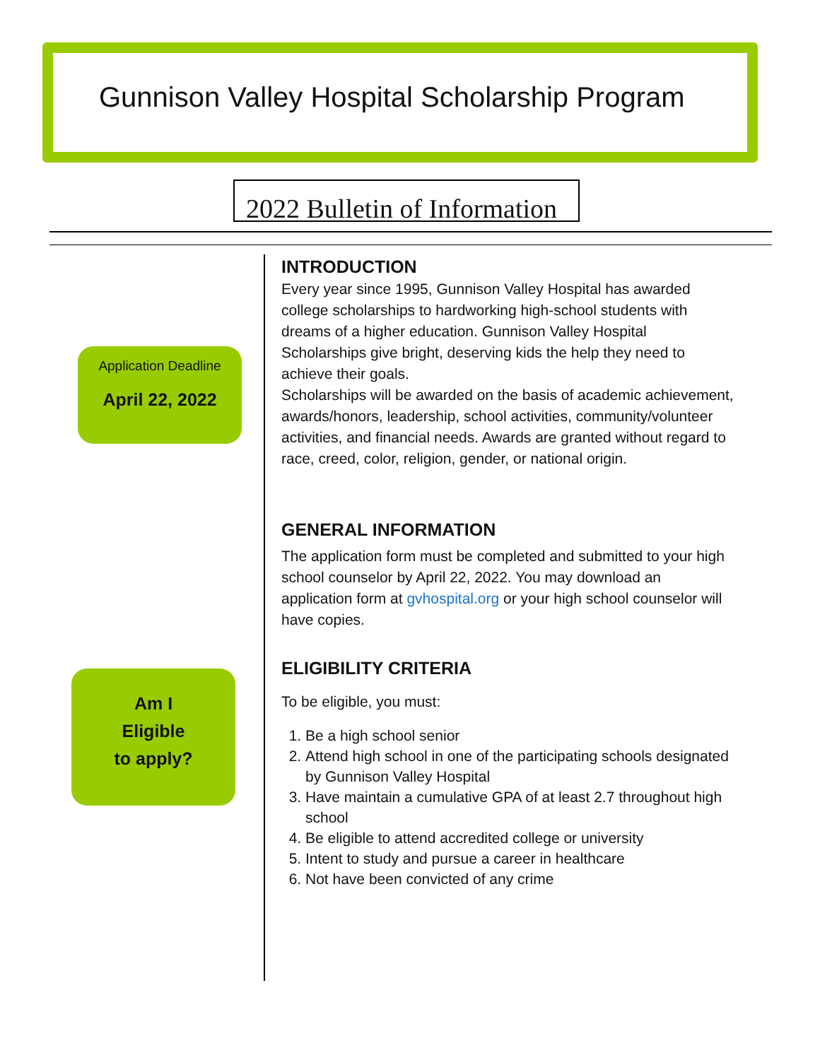Gunnison Valley Hospital Scholarship Program
2022 Bulletin of Information
Application Deadline
April 22, 2022
Am I
Eligible
to apply?
INTRODUCTION
Every year since 1995, Gunnison Valley Hospital has awarded college scholarships to hardworking high-school students with dreams of a higher education. Gunnison Valley Hospital Scholarships give bright, deserving kids the help they need to achieve their goals.
Scholarships will be awarded on the basis of academic achievement, awards/honors, leadership, school activities, community/volunteer activities, and financial needs. Awards are granted without regard to race, creed, color, religion, gender, or national origin.
GENERAL INFORMATION
The application form must be completed and submitted to your high school counselor by April 22, 2022. You may download an application form at gvhospital.org or your high school counselor will have copies.
ELIGIBILITY CRITERIA
To be eligible, you must:
1. Be a high school senior
2. Attend high school in one of the participating schools designated by Gunnison Valley Hospital
3. Have maintain a cumulative GPA of at least 2.7 throughout high school
4. Be eligible to attend accredited college or university
5. Intent to study and pursue a career in healthcare
6. Not have been convicted of any crime